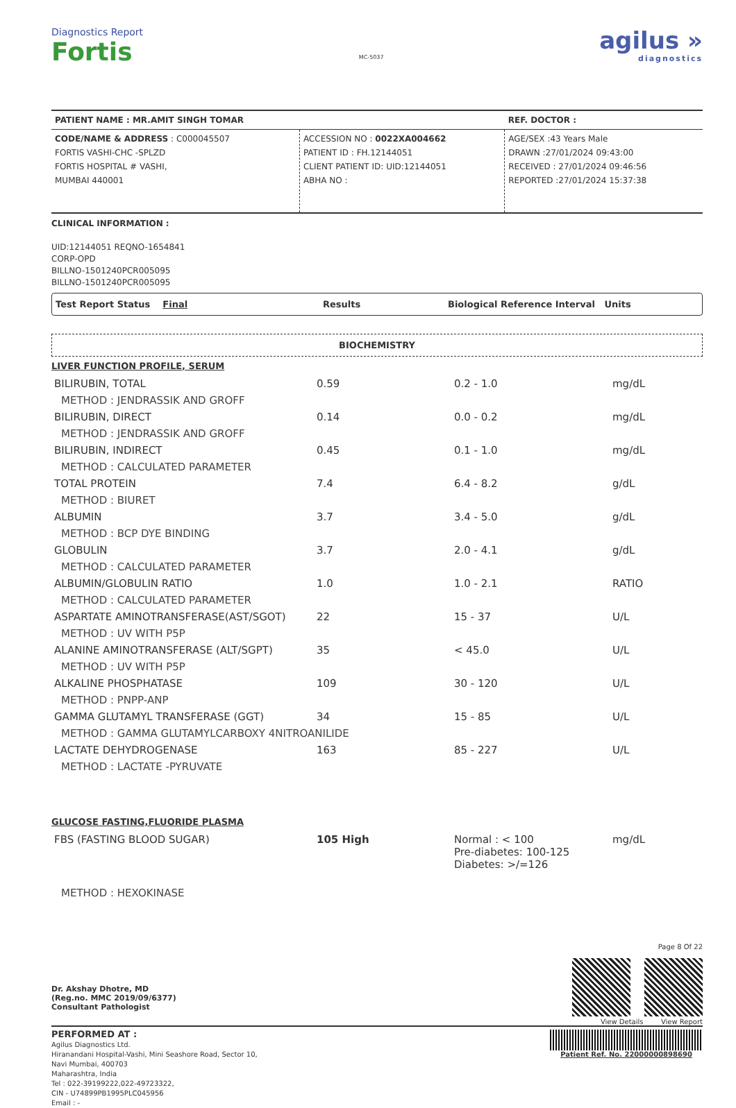Diagnostics Report
Fortis
MC-5037
agilus »
diagnostics
| PATIENT NAME : MR.AMIT SINGH TOMAR | | REF. DOCTOR : |
| CODE/NAME & ADDRESS : C000045507 FORTIS VASHI-CHC -SPLZD FORTIS HOSPITAL # VASHI, MUMBAI 440001 | ACCESSION NO : 0022XA004662 PATIENT ID : FH.12144051 CLIENT PATIENT ID: UID:12144051 ABHA NO : | AGE/SEX :43 Years Male DRAWN :27/01/2024 09:43:00 RECEIVED : 27/01/2024 09:46:56 REPORTED :27/01/2024 15:37:38 |
CLINICAL INFORMATION :
UID:12144051 REQNO-1654841
CORP-OPD
BILLNO-1501240PCR005095
BILLNO-1501240PCR005095
Test Report Status Final Results Biological Reference Interval Units
BIOCHEMISTRY
LIVER FUNCTION PROFILE, SERUM
| BILIRUBIN, TOTAL | 0.59 | 0.2 - 1.0 | mg/dL |
| METHOD : JENDRASSIK AND GROFF | | | |
| BILIRUBIN, DIRECT | 0.14 | 0.0 - 0.2 | mg/dL |
| METHOD : JENDRASSIK AND GROFF | | | |
| BILIRUBIN, INDIRECT | 0.45 | 0.1 - 1.0 | mg/dL |
| METHOD : CALCULATED PARAMETER | | | |
| TOTAL PROTEIN | 7.4 | 6.4 - 8.2 | g/dL |
| METHOD : BIURET | | | |
| ALBUMIN | 3.7 | 3.4 - 5.0 | g/dL |
| METHOD : BCP DYE BINDING | | | |
| GLOBULIN | 3.7 | 2.0 - 4.1 | g/dL |
| METHOD : CALCULATED PARAMETER | | | |
| ALBUMIN/GLOBULIN RATIO | 1.0 | 1.0 - 2.1 | RATIO |
| METHOD : CALCULATED PARAMETER | | | |
| ASPARTATE AMINOTRANSFERASE(AST/SGOT) | 22 | 15 - 37 | U/L |
| METHOD : UV WITH P5P | | | |
| ALANINE AMINOTRANSFERASE (ALT/SGPT) | 35 | < 45.0 | U/L |
| METHOD : UV WITH P5P | | | |
| ALKALINE PHOSPHATASE | 109 | 30 - 120 | U/L |
| METHOD : PNPP-ANP | | | |
| GAMMA GLUTAMYL TRANSFERASE (GGT) | 34 | 15 - 85 | U/L |
| METHOD : GAMMA GLUTAMYLCARBOXY 4NITROANILIDE | | | |
| LACTATE DEHYDROGENASE | 163 | 85 - 227 | U/L |
| METHOD : LACTATE -PYRUVATE | | | |
GLUCOSE FASTING,FLUORIDE PLASMA
| FBS (FASTING BLOOD SUGAR) | 105 High | Normal : < 100 Pre-diabetes: 100-125 Diabetes: >/=126 | mg/dL |
| METHOD : HEXOKINASE | | | |
Dr. Akshay Dhotre, MD
(Reg.no. MMC 2019/09/6377)
Consultant Pathologist
Page 8 Of 22
View Details View Report
PERFORMED AT :
Agilus Diagnostics Ltd.
Hiranandani Hospital-Vashi, Mini Seashore Road, Sector 10,
Navi Mumbai, 400703
Maharashtra, India
Tel : 022-39199222,022-49723322,
CIN - U74899PB1995PLC045956
Email : -
Patient Ref. No. 22000000898690